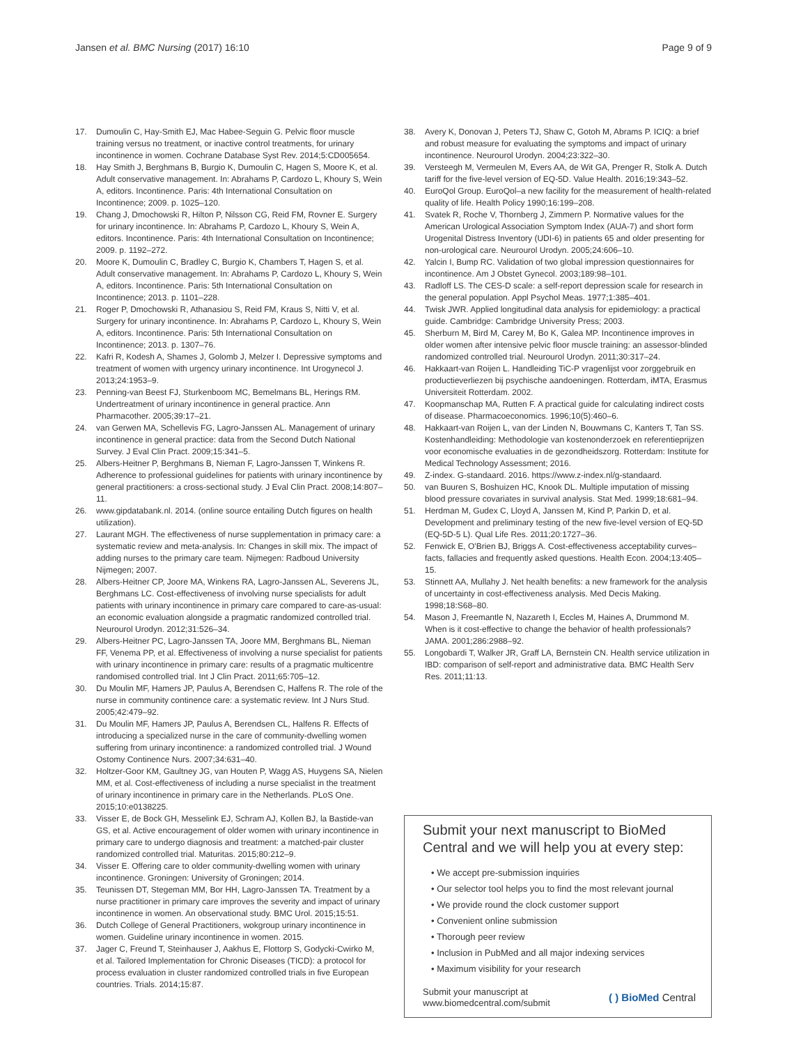Jansen et al. BMC Nursing (2017) 16:10 Page 9 of 9
17. Dumoulin C, Hay-Smith EJ, Mac Habee-Seguin G. Pelvic floor muscle training versus no treatment, or inactive control treatments, for urinary incontinence in women. Cochrane Database Syst Rev. 2014;5:CD005654.
18. Hay Smith J, Berghmans B, Burgio K, Dumoulin C, Hagen S, Moore K, et al. Adult conservative management. In: Abrahams P, Cardozo L, Khoury S, Wein A, editors. Incontinence. Paris: 4th International Consultation on Incontinence; 2009. p. 1025–120.
19. Chang J, Dmochowski R, Hilton P, Nilsson CG, Reid FM, Rovner E. Surgery for urinary incontinence. In: Abrahams P, Cardozo L, Khoury S, Wein A, editors. Incontinence. Paris: 4th International Consultation on Incontinence; 2009. p. 1192–272.
20. Moore K, Dumoulin C, Bradley C, Burgio K, Chambers T, Hagen S, et al. Adult conservative management. In: Abrahams P, Cardozo L, Khoury S, Wein A, editors. Incontinence. Paris: 5th International Consultation on Incontinence; 2013. p. 1101–228.
21. Roger P, Dmochowski R, Athanasiou S, Reid FM, Kraus S, Nitti V, et al. Surgery for urinary incontinence. In: Abrahams P, Cardozo L, Khoury S, Wein A, editors. Incontinence. Paris: 5th International Consultation on Incontinence; 2013. p. 1307–76.
22. Kafri R, Kodesh A, Shames J, Golomb J, Melzer I. Depressive symptoms and treatment of women with urgency urinary incontinence. Int Urogynecol J. 2013;24:1953–9.
23. Penning-van Beest FJ, Sturkenboom MC, Bemelmans BL, Herings RM. Undertreatment of urinary incontinence in general practice. Ann Pharmacother. 2005;39:17–21.
24. van Gerwen MA, Schellevis FG, Lagro-Janssen AL. Management of urinary incontinence in general practice: data from the Second Dutch National Survey. J Eval Clin Pract. 2009;15:341–5.
25. Albers-Heitner P, Berghmans B, Nieman F, Lagro-Janssen T, Winkens R. Adherence to professional guidelines for patients with urinary incontinence by general practitioners: a cross-sectional study. J Eval Clin Pract. 2008;14:807–11.
26. www.gipdatabank.nl. 2014. (online source entailing Dutch figures on health utilization).
27. Laurant MGH. The effectiveness of nurse supplementation in primacy care: a systematic review and meta-analysis. In: Changes in skill mix. The impact of adding nurses to the primary care team. Nijmegen: Radboud University Nijmegen; 2007.
28. Albers-Heitner CP, Joore MA, Winkens RA, Lagro-Janssen AL, Severens JL, Berghmans LC. Cost-effectiveness of involving nurse specialists for adult patients with urinary incontinence in primary care compared to care-as-usual: an economic evaluation alongside a pragmatic randomized controlled trial. Neurourol Urodyn. 2012;31:526–34.
29. Albers-Heitner PC, Lagro-Janssen TA, Joore MM, Berghmans BL, Nieman FF, Venema PP, et al. Effectiveness of involving a nurse specialist for patients with urinary incontinence in primary care: results of a pragmatic multicentre randomised controlled trial. Int J Clin Pract. 2011;65:705–12.
30. Du Moulin MF, Hamers JP, Paulus A, Berendsen C, Halfens R. The role of the nurse in community continence care: a systematic review. Int J Nurs Stud. 2005;42:479–92.
31. Du Moulin MF, Hamers JP, Paulus A, Berendsen CL, Halfens R. Effects of introducing a specialized nurse in the care of community-dwelling women suffering from urinary incontinence: a randomized controlled trial. J Wound Ostomy Continence Nurs. 2007;34:631–40.
32. Holtzer-Goor KM, Gaultney JG, van Houten P, Wagg AS, Huygens SA, Nielen MM, et al. Cost-effectiveness of including a nurse specialist in the treatment of urinary incontinence in primary care in the Netherlands. PLoS One. 2015;10:e0138225.
33. Visser E, de Bock GH, Messelink EJ, Schram AJ, Kollen BJ, la Bastide-van GS, et al. Active encouragement of older women with urinary incontinence in primary care to undergo diagnosis and treatment: a matched-pair cluster randomized controlled trial. Maturitas. 2015;80:212–9.
34. Visser E. Offering care to older community-dwelling women with urinary incontinence. Groningen: University of Groningen; 2014.
35. Teunissen DT, Stegeman MM, Bor HH, Lagro-Janssen TA. Treatment by a nurse practitioner in primary care improves the severity and impact of urinary incontinence in women. An observational study. BMC Urol. 2015;15:51.
36. Dutch College of General Practitioners, wokgroup urinary incontinence in women. Guideline urinary incontinence in women. 2015.
37. Jager C, Freund T, Steinhauser J, Aakhus E, Flottorp S, Godycki-Cwirko M, et al. Tailored Implementation for Chronic Diseases (TICD): a protocol for process evaluation in cluster randomized controlled trials in five European countries. Trials. 2014;15:87.
38. Avery K, Donovan J, Peters TJ, Shaw C, Gotoh M, Abrams P. ICIQ: a brief and robust measure for evaluating the symptoms and impact of urinary incontinence. Neurourol Urodyn. 2004;23:322–30.
39. Versteegh M, Vermeulen M, Evers AA, de Wit GA, Prenger R, Stolk A. Dutch tariff for the five-level version of EQ-5D. Value Health. 2016;19:343–52.
40. EuroQol Group. EuroQol–a new facility for the measurement of health-related quality of life. Health Policy 1990;16:199–208.
41. Svatek R, Roche V, Thornberg J, Zimmern P. Normative values for the American Urological Association Symptom Index (AUA-7) and short form Urogenital Distress Inventory (UDI-6) in patients 65 and older presenting for non-urological care. Neurourol Urodyn. 2005;24:606–10.
42. Yalcin I, Bump RC. Validation of two global impression questionnaires for incontinence. Am J Obstet Gynecol. 2003;189:98–101.
43. Radloff LS. The CES-D scale: a self-report depression scale for research in the general population. Appl Psychol Meas. 1977;1:385–401.
44. Twisk JWR. Applied longitudinal data analysis for epidemiology: a practical guide. Cambridge: Cambridge University Press; 2003.
45. Sherburn M, Bird M, Carey M, Bo K, Galea MP. Incontinence improves in older women after intensive pelvic floor muscle training: an assessor-blinded randomized controlled trial. Neurourol Urodyn. 2011;30:317–24.
46. Hakkaart-van Roijen L. Handleiding TiC-P vragenlijst voor zorggebruik en productieverliezen bij psychische aandoeningen. Rotterdam, iMTA, Erasmus Universiteit Rotterdam. 2002.
47. Koopmanschap MA, Rutten F. A practical guide for calculating indirect costs of disease. Pharmacoeconomics. 1996;10(5):460–6.
48. Hakkaart-van Roijen L, van der Linden N, Bouwmans C, Kanters T, Tan SS. Kostenhandleiding: Methodologie van kostenonderzoek en referentieprijzen voor economische evaluaties in de gezondheidszorg. Rotterdam: Institute for Medical Technology Assessment; 2016.
49. Z-index. G-standaard. 2016. https://www.z-index.nl/g-standaard.
50. van Buuren S, Boshuizen HC, Knook DL. Multiple imputation of missing blood pressure covariates in survival analysis. Stat Med. 1999;18:681–94.
51. Herdman M, Gudex C, Lloyd A, Janssen M, Kind P, Parkin D, et al. Development and preliminary testing of the new five-level version of EQ-5D (EQ-5D-5 L). Qual Life Res. 2011;20:1727–36.
52. Fenwick E, O'Brien BJ, Briggs A. Cost-effectiveness acceptability curves–facts, fallacies and frequently asked questions. Health Econ. 2004;13:405–15.
53. Stinnett AA, Mullahy J. Net health benefits: a new framework for the analysis of uncertainty in cost-effectiveness analysis. Med Decis Making. 1998;18:S68–80.
54. Mason J, Freemantle N, Nazareth I, Eccles M, Haines A, Drummond M. When is it cost-effective to change the behavior of health professionals? JAMA. 2001;286:2988–92.
55. Longobardi T, Walker JR, Graff LA, Bernstein CN. Health service utilization in IBD: comparison of self-report and administrative data. BMC Health Serv Res. 2011;11:13.
Submit your next manuscript to BioMed Central and we will help you at every step:
• We accept pre-submission inquiries
• Our selector tool helps you to find the most relevant journal
• We provide round the clock customer support
• Convenient online submission
• Thorough peer review
• Inclusion in PubMed and all major indexing services
• Maximum visibility for your research
Submit your manuscript at
www.biomedcentral.com/submit ( ) BioMed Central